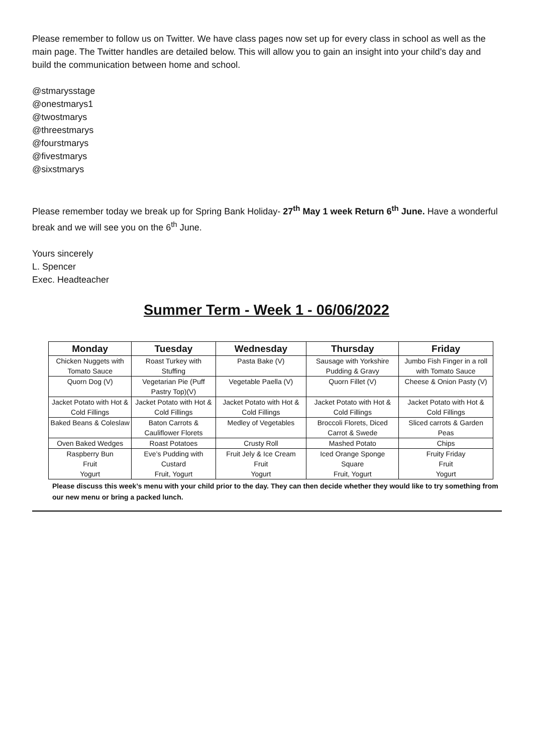Please remember to follow us on Twitter. We have class pages now set up for every class in school as well as the main page. The Twitter handles are detailed below. This will allow you to gain an insight into your child’s day and build the communication between home and school.
@stmarysstage
@onestmarys1
@twostmarys
@threestmarys
@fourstmarys
@fivestmarys
@sixstmarys
Please remember today we break up for Spring Bank Holiday- 27<sup>th</sup> May 1 week Return 6<sup>th</sup> June. Have a wonderful break and we will see you on the 6<sup>th</sup> June.
Yours sincerely
L. Spencer
Exec. Headteacher
Summer Term - Week 1 - 06/06/2022
| Monday | Tuesday | Wednesday | Thursday | Friday |
| --- | --- | --- | --- | --- |
| Chicken Nuggets with Tomato Sauce | Roast Turkey with Stuffing | Pasta Bake (V) | Sausage with Yorkshire Pudding & Gravy | Jumbo Fish Finger in a roll with Tomato Sauce |
| Quorn Dog (V) | Vegetarian Pie (Puff Pastry Top)(V) | Vegetable Paella (V) | Quorn Fillet (V) | Cheese & Onion Pasty (V) |
| Jacket Potato with Hot & Cold Fillings | Jacket Potato with Hot & Cold Fillings | Jacket Potato with Hot & Cold Fillings | Jacket Potato with Hot & Cold Fillings | Jacket Potato with Hot & Cold Fillings |
| Baked Beans & Coleslaw | Baton Carrots & Cauliflower Florets | Medley of Vegetables | Broccoli Florets, Diced Carrot & Swede | Sliced carrots & Garden Peas |
| Oven Baked Wedges | Roast Potatoes | Crusty Roll | Mashed Potato | Chips |
| Raspberry Bun Fruit Yogurt | Eve’s Pudding with Custard Fruit, Yogurt | Fruit Jely & Ice Cream Fruit Yogurt | Iced Orange Sponge Square Fruit, Yogurt | Fruity Friday Fruit Yogurt |
Please discuss this week’s menu with your child prior to the day. They can then decide whether they would like to try something from our new menu or bring a packed lunch.